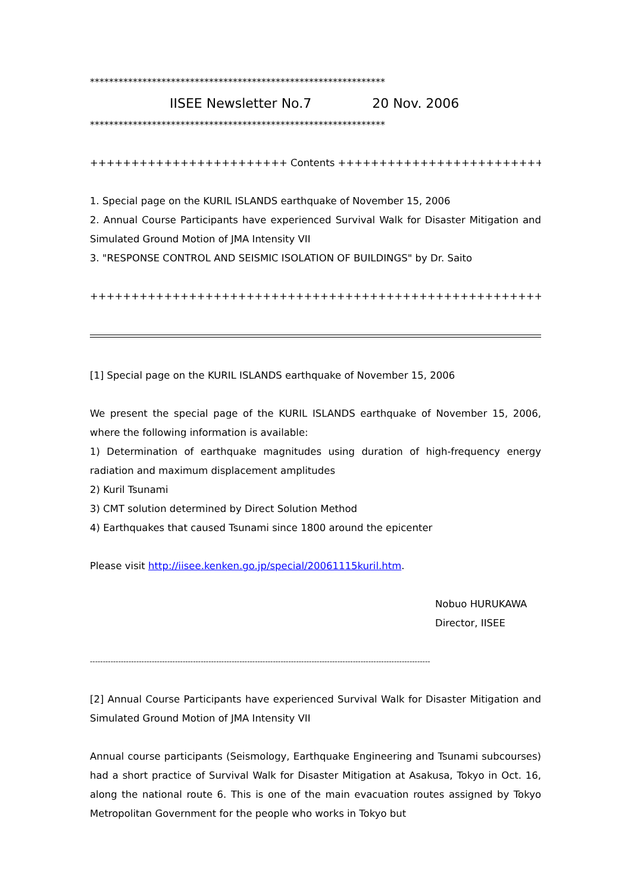**************************************************************
IISEE Newsletter No.7 20 Nov. 2006
**************************************************************
++++++++++++++++++++++++ Contents +++++++++++++++++++++++++
1. Special page on the KURIL ISLANDS earthquake of November 15, 2006
2. Annual Course Participants have experienced Survival Walk for Disaster Mitigation and Simulated Ground Motion of JMA Intensity VII
3. "RESPONSE CONTROL AND SEISMIC ISOLATION OF BUILDINGS" by Dr. Saito
+++++++++++++++++++++++++++++++++++++++++++++++++++++++++++
[1] Special page on the KURIL ISLANDS earthquake of November 15, 2006
We present the special page of the KURIL ISLANDS earthquake of November 15, 2006, where the following information is available:
1) Determination of earthquake magnitudes using duration of high-frequency energy radiation and maximum displacement amplitudes
2) Kuril Tsunami
3) CMT solution determined by Direct Solution Method
4) Earthquakes that caused Tsunami since 1800 around the epicenter
Please visit http://iisee.kenken.go.jp/special/20061115kuril.htm.
Nobuo HURUKAWA
Director, IISEE
------------------------------------------------------------------------------------------------------------------------------------
[2] Annual Course Participants have experienced Survival Walk for Disaster Mitigation and Simulated Ground Motion of JMA Intensity VII
Annual course participants (Seismology, Earthquake Engineering and Tsunami subcourses) had a short practice of Survival Walk for Disaster Mitigation at Asakusa, Tokyo in Oct. 16, along the national route 6. This is one of the main evacuation routes assigned by Tokyo Metropolitan Government for the people who works in Tokyo but